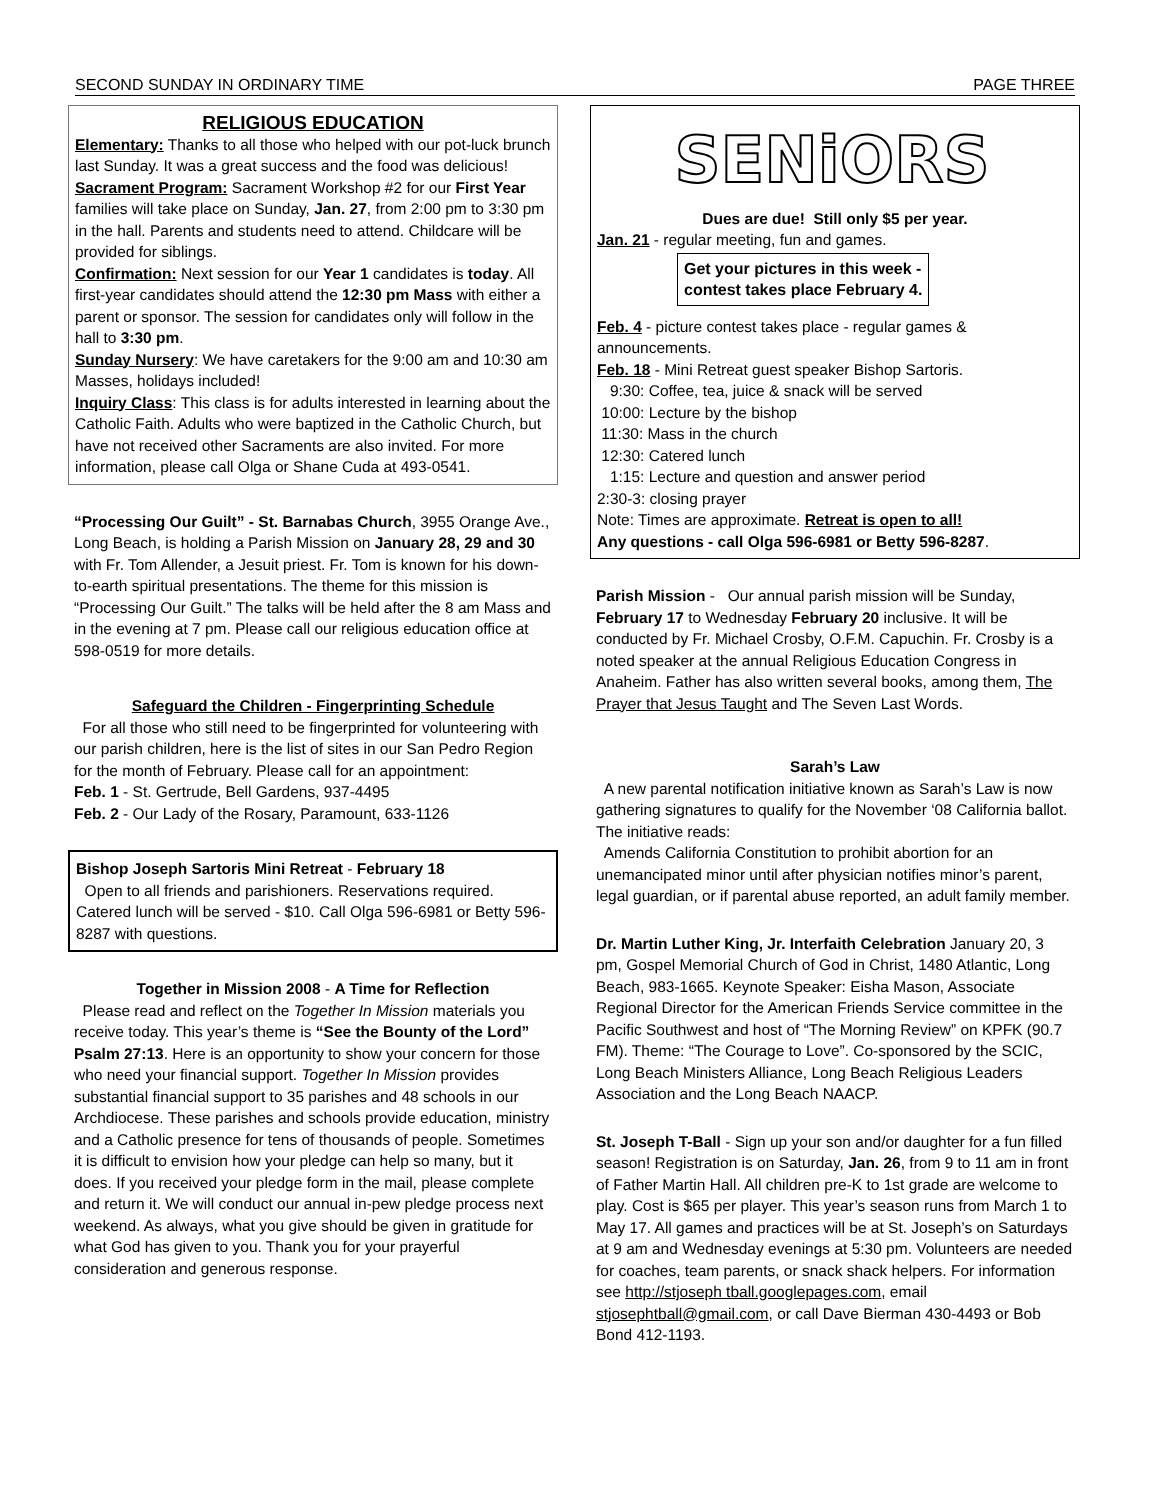SECOND SUNDAY IN ORDINARY TIME PAGE THREE
RELIGIOUS EDUCATION
Elementary: Thanks to all those who helped with our pot-luck brunch last Sunday. It was a great success and the food was delicious!
Sacrament Program: Sacrament Workshop #2 for our First Year families will take place on Sunday, Jan. 27, from 2:00 pm to 3:30 pm in the hall. Parents and students need to attend. Childcare will be provided for siblings.
Confirmation: Next session for our Year 1 candidates is today. All first-year candidates should attend the 12:30 pm Mass with either a parent or sponsor. The session for candidates only will follow in the hall to 3:30 pm.
Sunday Nursery: We have caretakers for the 9:00 am and 10:30 am Masses, holidays included!
Inquiry Class: This class is for adults interested in learning about the Catholic Faith. Adults who were baptized in the Catholic Church, but have not received other Sacraments are also invited. For more information, please call Olga or Shane Cuda at 493-0541.
“Processing Our Guilt” - St. Barnabas Church, 3955 Orange Ave., Long Beach, is holding a Parish Mission on January 28, 29 and 30 with Fr. Tom Allender, a Jesuit priest. Fr. Tom is known for his down-to-earth spiritual presentations. The theme for this mission is “Processing Our Guilt.” The talks will be held after the 8 am Mass and in the evening at 7 pm. Please call our religious education office at 598-0519 for more details.
Safeguard the Children - Fingerprinting Schedule
For all those who still need to be fingerprinted for volunteering with our parish children, here is the list of sites in our San Pedro Region for the month of February. Please call for an appointment:
Feb. 1 - St. Gertrude, Bell Gardens, 937-4495
Feb. 2 - Our Lady of the Rosary, Paramount, 633-1126
Bishop Joseph Sartoris Mini Retreat - February 18
Open to all friends and parishioners. Reservations required. Catered lunch will be served - $10. Call Olga 596-6981 or Betty 596-8287 with questions.
Together in Mission 2008 - A Time for Reflection
Please read and reflect on the Together In Mission materials you receive today. This year’s theme is “See the Bounty of the Lord” Psalm 27:13. Here is an opportunity to show your concern for those who need your financial support. Together In Mission provides substantial financial support to 35 parishes and 48 schools in our Archdiocese. These parishes and schools provide education, ministry and a Catholic presence for tens of thousands of people. Sometimes it is difficult to envision how your pledge can help so many, but it does. If you received your pledge form in the mail, please complete and return it. We will conduct our annual in-pew pledge process next weekend. As always, what you give should be given in gratitude for what God has given to you. Thank you for your prayerful consideration and generous response.
SENiORS
Dues are due! Still only $5 per year.
Jan. 21 - regular meeting, fun and games.
Get your pictures in this week -
contest takes place February 4.
Feb. 4 - picture contest takes place - regular games & announcements.
Feb. 18 - Mini Retreat guest speaker Bishop Sartoris.
9:30: Coffee, tea, juice & snack will be served
10:00: Lecture by the bishop
11:30: Mass in the church
12:30: Catered lunch
1:15: Lecture and question and answer period
2:30-3: closing prayer
Note: Times are approximate. Retreat is open to all!
Any questions - call Olga 596-6981 or Betty 596-8287.
Parish Mission - Our annual parish mission will be Sunday, February 17 to Wednesday February 20 inclusive. It will be conducted by Fr. Michael Crosby, O.F.M. Capuchin. Fr. Crosby is a noted speaker at the annual Religious Education Congress in Anaheim. Father has also written several books, among them, The Prayer that Jesus Taught and The Seven Last Words.
Sarah’s Law
A new parental notification initiative known as Sarah’s Law is now gathering signatures to qualify for the November ‘08 California ballot. The initiative reads:
Amends California Constitution to prohibit abortion for an unemancipated minor until after physician notifies minor’s parent, legal guardian, or if parental abuse reported, an adult family member.
Dr. Martin Luther King, Jr. Interfaith Celebration January 20, 3 pm, Gospel Memorial Church of God in Christ, 1480 Atlantic, Long Beach, 983-1665. Keynote Speaker: Eisha Mason, Associate Regional Director for the American Friends Service committee in the Pacific Southwest and host of “The Morning Review” on KPFK (90.7 FM). Theme: “The Courage to Love”. Co-sponsored by the SCIC, Long Beach Ministers Alliance, Long Beach Religious Leaders Association and the Long Beach NAACP.
St. Joseph T-Ball - Sign up your son and/or daughter for a fun filled season! Registration is on Saturday, Jan. 26, from 9 to 11 am in front of Father Martin Hall. All children pre-K to 1st grade are welcome to play. Cost is $65 per player. This year’s season runs from March 1 to May 17. All games and practices will be at St. Joseph’s on Saturdays at 9 am and Wednesday evenings at 5:30 pm. Volunteers are needed for coaches, team parents, or snack shack helpers. For information see http://stjoseph tball.googlepages.com, email stjosephtball@gmail.com, or call Dave Bierman 430-4493 or Bob Bond 412-1193.